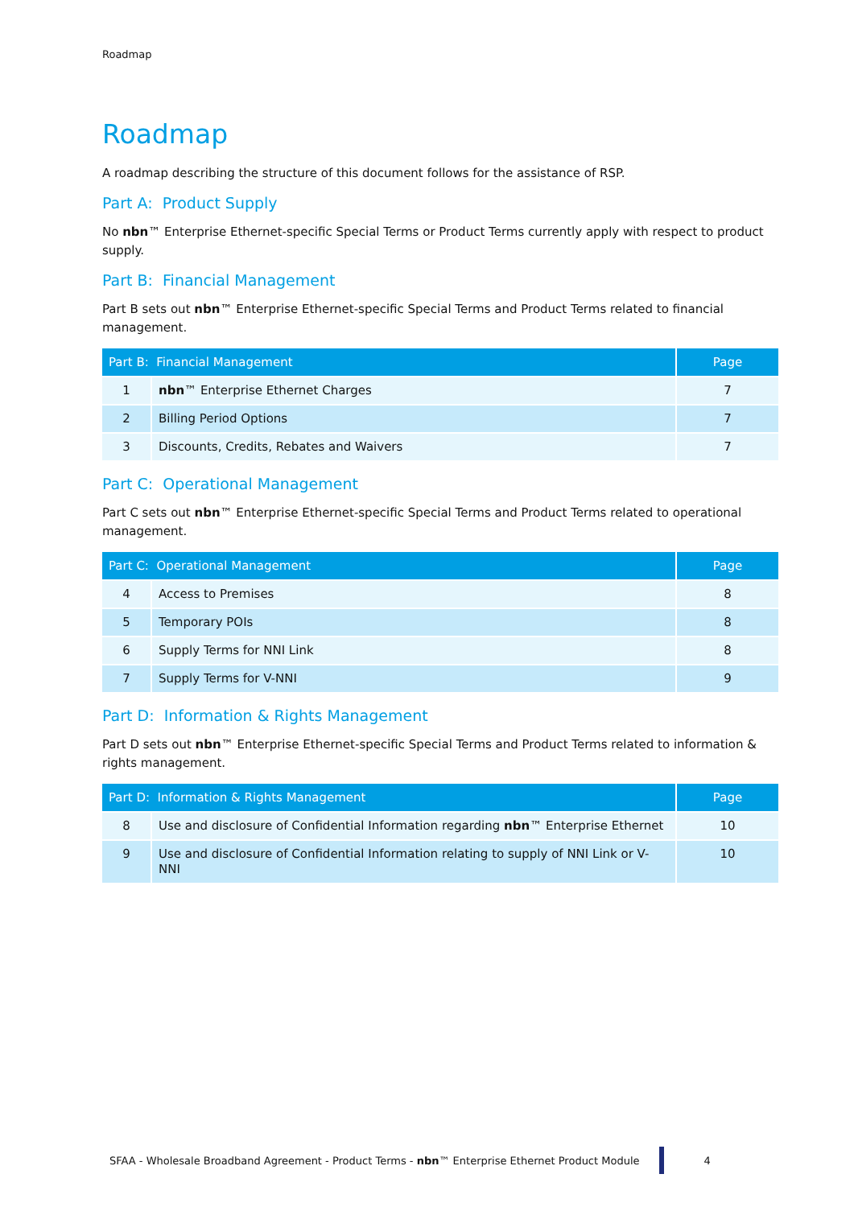Roadmap
Roadmap
A roadmap describing the structure of this document follows for the assistance of RSP.
Part A: Product Supply
No nbn™ Enterprise Ethernet-specific Special Terms or Product Terms currently apply with respect to product supply.
Part B: Financial Management
Part B sets out nbn™ Enterprise Ethernet-specific Special Terms and Product Terms related to financial management.
| Part B: Financial Management | | Page |
| --- | --- | --- |
| 1 | nbn ™ Enterprise Ethernet Charges | 7 |
| 2 | Billing Period Options | 7 |
| 3 | Discounts, Credits, Rebates and Waivers | 7 |
Part C: Operational Management
Part C sets out nbn™ Enterprise Ethernet-specific Special Terms and Product Terms related to operational management.
| Part C: Operational Management | | Page |
| --- | --- | --- |
| 4 | Access to Premises | 8 |
| 5 | Temporary POIs | 8 |
| 6 | Supply Terms for NNI Link | 8 |
| 7 | Supply Terms for V-NNI | 9 |
Part D: Information & Rights Management
Part D sets out nbn™ Enterprise Ethernet-specific Special Terms and Product Terms related to information & rights management.
| Part D: Information & Rights Management | | Page |
| --- | --- | --- |
| 8 | Use and disclosure of Confidential Information regarding nbn ™ Enterprise Ethernet | 10 |
| 9 | Use and disclosure of Confidential Information relating to supply of NNI Link or V-NNI | 10 |
SFAA - Wholesale Broadband Agreement - Product Terms - nbn™ Enterprise Ethernet Product Module 4